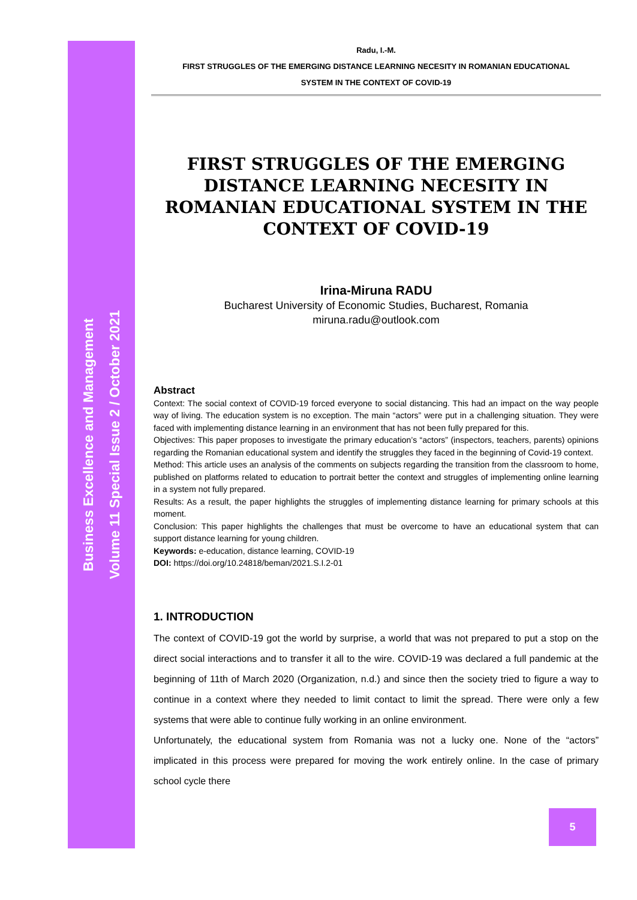Business Excellence and Management
Volume 11 Special Issue 2 / October 2021
Radu, I.-M.
FIRST STRUGGLES OF THE EMERGING DISTANCE LEARNING NECESITY IN ROMANIAN EDUCATIONAL
SYSTEM IN THE CONTEXT OF COVID-19
FIRST STRUGGLES OF THE EMERGING DISTANCE LEARNING NECESITY IN ROMANIAN EDUCATIONAL SYSTEM IN THE CONTEXT OF COVID-19
Irina-Miruna RADU
Bucharest University of Economic Studies, Bucharest, Romania
miruna.radu@outlook.com
Abstract
Context: The social context of COVID-19 forced everyone to social distancing. This had an impact on the way people way of living. The education system is no exception. The main “actors” were put in a challenging situation. They were faced with implementing distance learning in an environment that has not been fully prepared for this.
Objectives: This paper proposes to investigate the primary education’s “actors” (inspectors, teachers, parents) opinions regarding the Romanian educational system and identify the struggles they faced in the beginning of Covid-19 context.
Method: This article uses an analysis of the comments on subjects regarding the transition from the classroom to home, published on platforms related to education to portrait better the context and struggles of implementing online learning in a system not fully prepared.
Results: As a result, the paper highlights the struggles of implementing distance learning for primary schools at this moment.
Conclusion: This paper highlights the challenges that must be overcome to have an educational system that can support distance learning for young children.
Keywords: e-education, distance learning, COVID-19
DOI: https://doi.org/10.24818/beman/2021.S.I.2-01
1. INTRODUCTION
The context of COVID-19 got the world by surprise, a world that was not prepared to put a stop on the direct social interactions and to transfer it all to the wire. COVID-19 was declared a full pandemic at the beginning of 11th of March 2020 (Organization, n.d.) and since then the society tried to figure a way to continue in a context where they needed to limit contact to limit the spread. There were only a few systems that were able to continue fully working in an online environment.
Unfortunately, the educational system from Romania was not a lucky one. None of the “actors” implicated in this process were prepared for moving the work entirely online. In the case of primary school cycle there
5